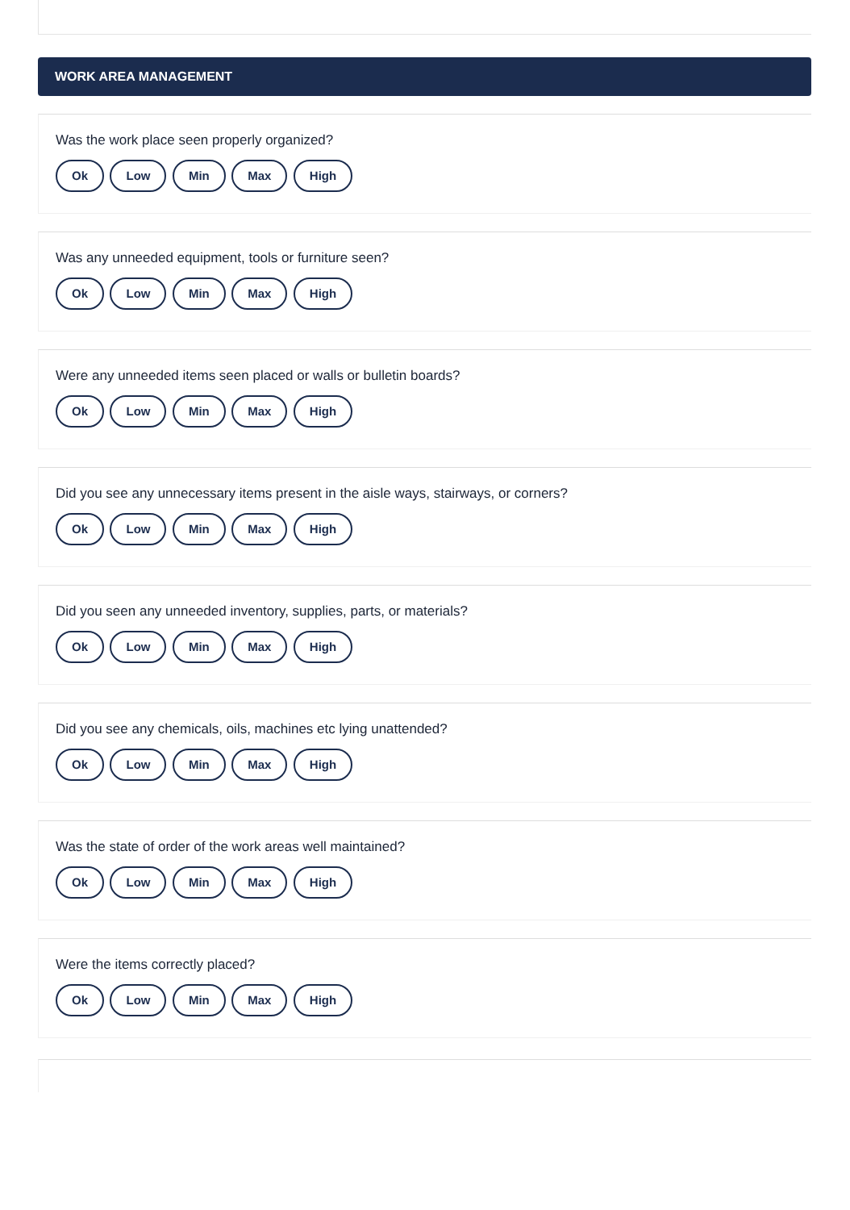WORK AREA MANAGEMENT
Was the work place seen properly organized?
Ok Low Min Max High
Was any unneeded equipment, tools or furniture seen?
Ok Low Min Max High
Were any unneeded items seen placed or walls or bulletin boards?
Ok Low Min Max High
Did you see any unnecessary items present in the aisle ways, stairways, or corners?
Ok Low Min Max High
Did you seen any unneeded inventory, supplies, parts, or materials?
Ok Low Min Max High
Did you see any chemicals, oils, machines etc lying unattended?
Ok Low Min Max High
Was the state of order of the work areas well maintained?
Ok Low Min Max High
Were the items correctly placed?
Ok Low Min Max High